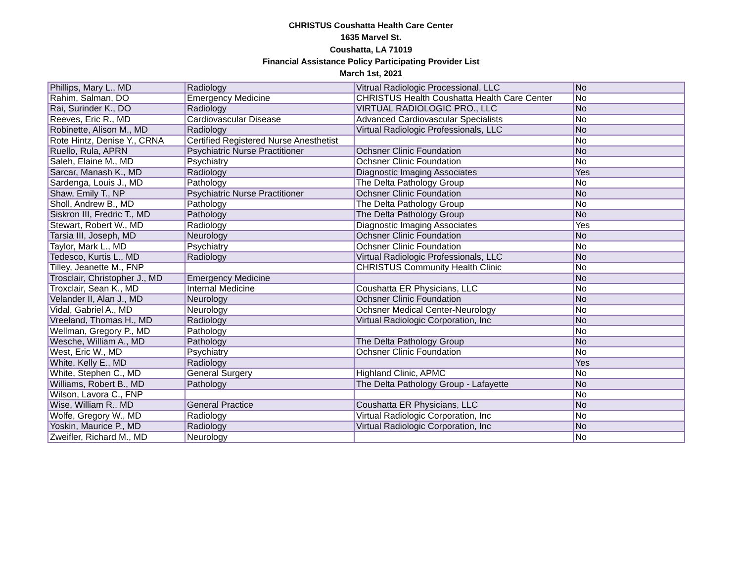CHRISTUS Coushatta Health Care Center
1635 Marvel St.
Coushatta, LA 71019
Financial Assistance Policy Participating Provider List
March 1st, 2021
| Phillips, Mary L., MD | Radiology | Vitrual Radiologic Processional, LLC | No |
| Rahim, Salman, DO | Emergency Medicine | CHRISTUS Health Coushatta Health Care Center | No |
| Rai, Surinder K., DO | Radiology | VIRTUAL RADIOLOGIC PRO., LLC | No |
| Reeves, Eric R., MD | Cardiovascular Disease | Advanced Cardiovascular Specialists | No |
| Robinette, Alison M., MD | Radiology | Virtual Radiologic Professionals, LLC | No |
| Rote Hintz, Denise Y., CRNA | Certified Registered Nurse Anesthetist | | No |
| Ruello, Rula, APRN | Psychiatric Nurse Practitioner | Ochsner Clinic Foundation | No |
| Saleh, Elaine M., MD | Psychiatry | Ochsner Clinic Foundation | No |
| Sarcar, Manash K., MD | Radiology | Diagnostic Imaging Associates | Yes |
| Sardenga, Louis J., MD | Pathology | The Delta Pathology Group | No |
| Shaw, Emily T., NP | Psychiatric Nurse Practitioner | Ochsner Clinic Foundation | No |
| Sholl, Andrew B., MD | Pathology | The Delta Pathology Group | No |
| Siskron III, Fredric T., MD | Pathology | The Delta Pathology Group | No |
| Stewart, Robert W., MD | Radiology | Diagnostic Imaging Associates | Yes |
| Tarsia III, Joseph, MD | Neurology | Ochsner Clinic Foundation | No |
| Taylor, Mark L., MD | Psychiatry | Ochsner Clinic Foundation | No |
| Tedesco, Kurtis L., MD | Radiology | Virtual Radiologic Professionals, LLC | No |
| Tilley, Jeanette M., FNP | | CHRISTUS Community Health Clinic | No |
| Trosclair, Christopher J., MD | Emergency Medicine | | No |
| Troxclair, Sean K., MD | Internal Medicine | Coushatta ER Physicians, LLC | No |
| Velander II, Alan J., MD | Neurology | Ochsner Clinic Foundation | No |
| Vidal, Gabriel A., MD | Neurology | Ochsner Medical Center-Neurology | No |
| Vreeland, Thomas H., MD | Radiology | Virtual Radiologic Corporation, Inc | No |
| Wellman, Gregory P., MD | Pathology | | No |
| Wesche, William A., MD | Pathology | The Delta Pathology Group | No |
| West, Eric W., MD | Psychiatry | Ochsner Clinic Foundation | No |
| White, Kelly E., MD | Radiology | | Yes |
| White, Stephen C., MD | General Surgery | Highland Clinic, APMC | No |
| Williams, Robert B., MD | Pathology | The Delta Pathology Group - Lafayette | No |
| Wilson, Lavora C., FNP | | | No |
| Wise, William R., MD | General Practice | Coushatta ER Physicians, LLC | No |
| Wolfe, Gregory W., MD | Radiology | Virtual Radiologic Corporation, Inc | No |
| Yoskin, Maurice P., MD | Radiology | Virtual Radiologic Corporation, Inc | No |
| Zweifler, Richard M., MD | Neurology | | No |